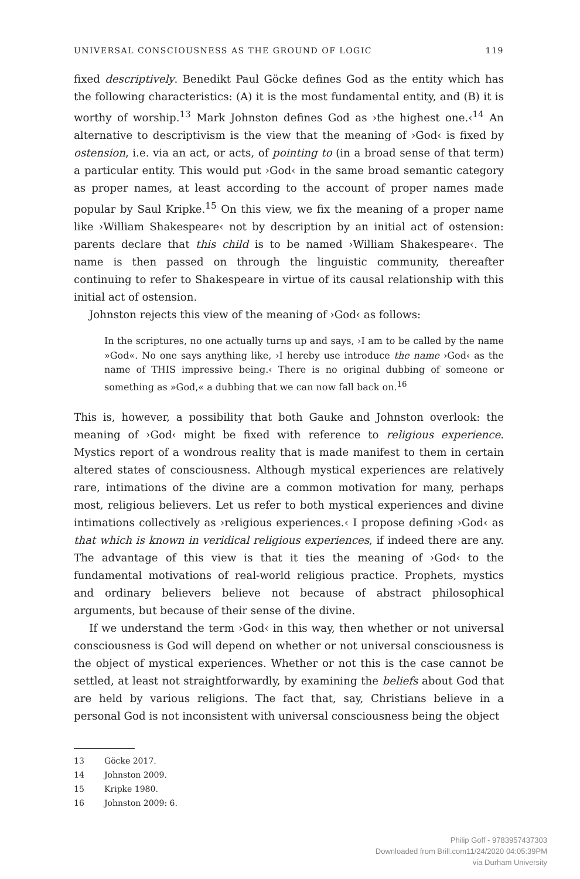UNIVERSAL CONSCIOUSNESS AS THE GROUND OF LOGIC 119
fixed descriptively. Benedikt Paul Göcke defines God as the entity which has the following characteristics: (A) it is the most fundamental entity, and (B) it is worthy of worship.<sup>13</sup> Mark Johnston defines God as ›the highest one.‹<sup>14</sup> An alternative to descriptivism is the view that the meaning of ›God‹ is fixed by ostension, i.e. via an act, or acts, of pointing to (in a broad sense of that term) a particular entity. This would put ›God‹ in the same broad semantic category as proper names, at least according to the account of proper names made popular by Saul Kripke.<sup>15</sup> On this view, we fix the meaning of a proper name like ›William Shakespeare‹ not by description by an initial act of ostension: parents declare that this child is to be named ›William Shakespeare‹. The name is then passed on through the linguistic community, thereafter continuing to refer to Shakespeare in virtue of its causal relationship with this initial act of ostension.
Johnston rejects this view of the meaning of ›God‹ as follows:
In the scriptures, no one actually turns up and says, ›I am to be called by the name »God«. No one says anything like, ›I hereby use introduce the name ›God‹ as the name of THIS impressive being.‹ There is no original dubbing of someone or something as »God,« a dubbing that we can now fall back on.<sup>16</sup>
This is, however, a possibility that both Gauke and Johnston overlook: the meaning of ›God‹ might be fixed with reference to religious experience. Mystics report of a wondrous reality that is made manifest to them in certain altered states of consciousness. Although mystical experiences are relatively rare, intimations of the divine are a common motivation for many, perhaps most, religious believers. Let us refer to both mystical experiences and divine intimations collectively as ›religious experiences.‹ I propose defining ›God‹ as that which is known in veridical religious experiences, if indeed there are any. The advantage of this view is that it ties the meaning of ›God‹ to the fundamental motivations of real-world religious practice. Prophets, mystics and ordinary believers believe not because of abstract philosophical arguments, but because of their sense of the divine.
If we understand the term ›God‹ in this way, then whether or not universal consciousness is God will depend on whether or not universal consciousness is the object of mystical experiences. Whether or not this is the case cannot be settled, at least not straightforwardly, by examining the beliefs about God that are held by various religions. The fact that, say, Christians believe in a personal God is not inconsistent with universal consciousness being the object
13 Göcke 2017.
14 Johnston 2009.
15 Kripke 1980.
16 Johnston 2009: 6.
Philip Goff - 9783957437303
Downloaded from Brill.com11/24/2020 04:05:39PM
via Durham University